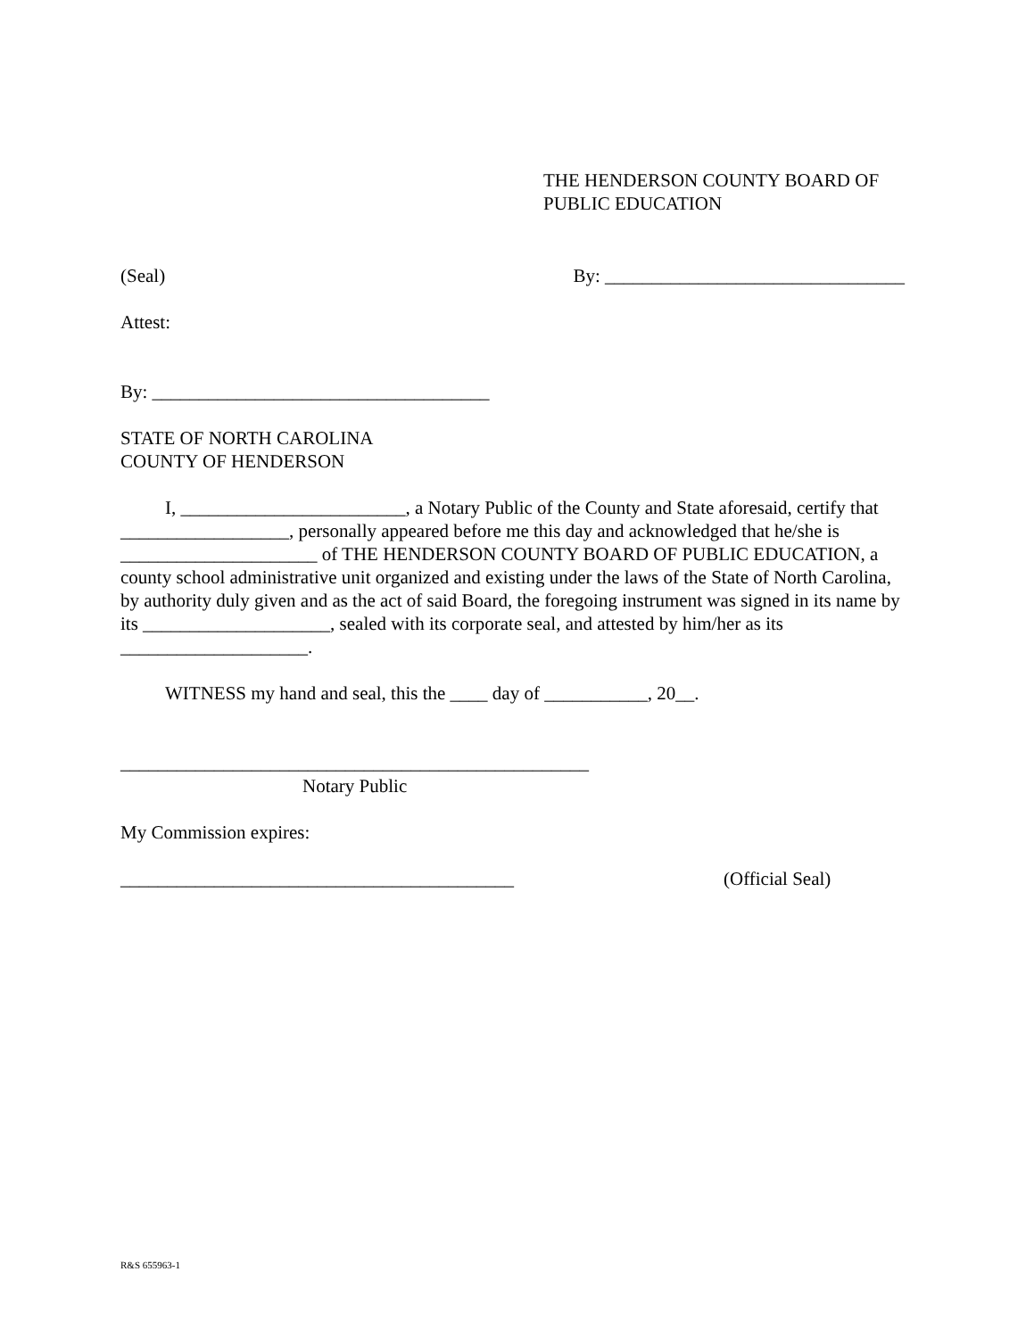THE HENDERSON COUNTY BOARD OF
PUBLIC EDUCATION
(Seal) By: ________________________________
Attest:
By: ____________________________________
STATE OF NORTH CAROLINA
COUNTY OF HENDERSON
I, ________________________, a Notary Public of the County and State aforesaid, certify that __________________, personally appeared before me this day and acknowledged that he/she is _____________________ of THE HENDERSON COUNTY BOARD OF PUBLIC EDUCATION, a county school administrative unit organized and existing under the laws of the State of North Carolina, by authority duly given and as the act of said Board, the foregoing instrument was signed in its name by its ____________________, sealed with its corporate seal, and attested by him/her as its ____________________.
WITNESS my hand and seal, this the ____ day of ___________, 20__.
__________________________________________________
Notary Public
My Commission expires:
__________________________________________ (Official Seal)
R&S 655963-1